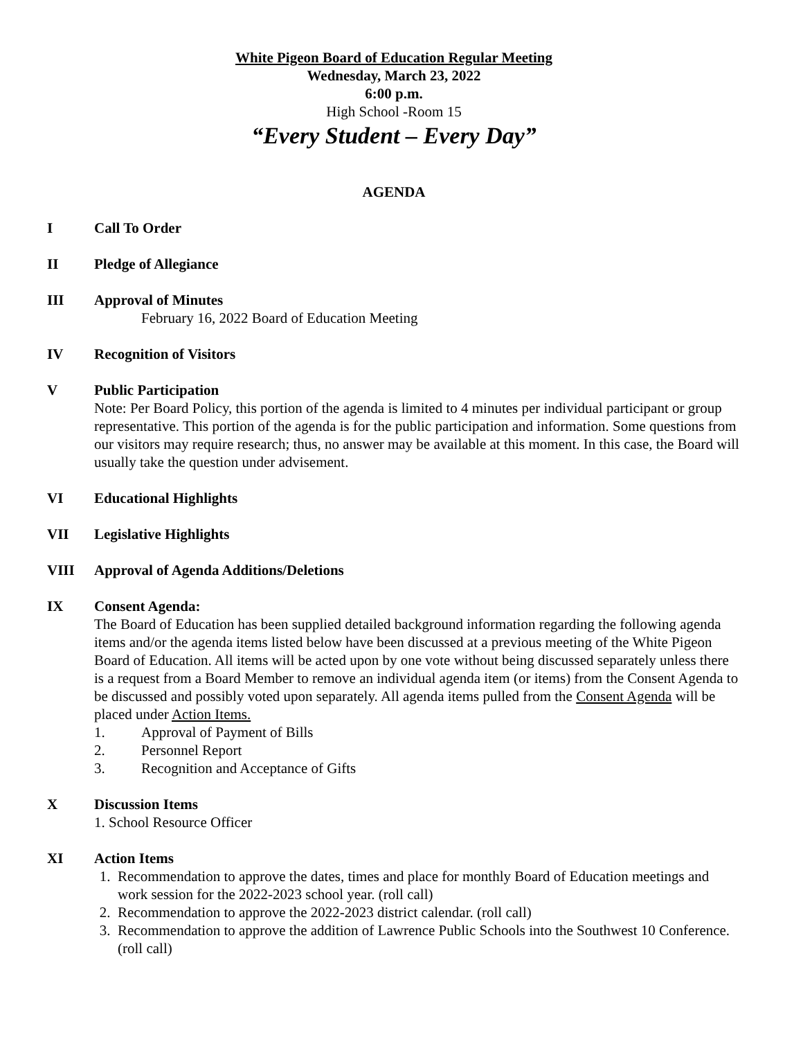White Pigeon Board of Education Regular Meeting
Wednesday, March 23, 2022
6:00 p.m.
High School -Room 15
“Every Student – Every Day”
AGENDA
I Call To Order
II Pledge of Allegiance
III Approval of Minutes
February 16, 2022 Board of Education Meeting
IV Recognition of Visitors
V Public Participation
Note: Per Board Policy, this portion of the agenda is limited to 4 minutes per individual participant or group representative. This portion of the agenda is for the public participation and information. Some questions from our visitors may require research; thus, no answer may be available at this moment. In this case, the Board will usually take the question under advisement.
VI Educational Highlights
VII Legislative Highlights
VIII Approval of Agenda Additions/Deletions
IX Consent Agenda:
The Board of Education has been supplied detailed background information regarding the following agenda items and/or the agenda items listed below have been discussed at a previous meeting of the White Pigeon Board of Education. All items will be acted upon by one vote without being discussed separately unless there is a request from a Board Member to remove an individual agenda item (or items) from the Consent Agenda to be discussed and possibly voted upon separately. All agenda items pulled from the Consent Agenda will be placed under Action Items.
1. Approval of Payment of Bills
2. Personnel Report
3. Recognition and Acceptance of Gifts
X Discussion Items
1. School Resource Officer
XI Action Items
1. Recommendation to approve the dates, times and place for monthly Board of Education meetings and work session for the 2022-2023 school year. (roll call)
2. Recommendation to approve the 2022-2023 district calendar. (roll call)
3. Recommendation to approve the addition of Lawrence Public Schools into the Southwest 10 Conference. (roll call)